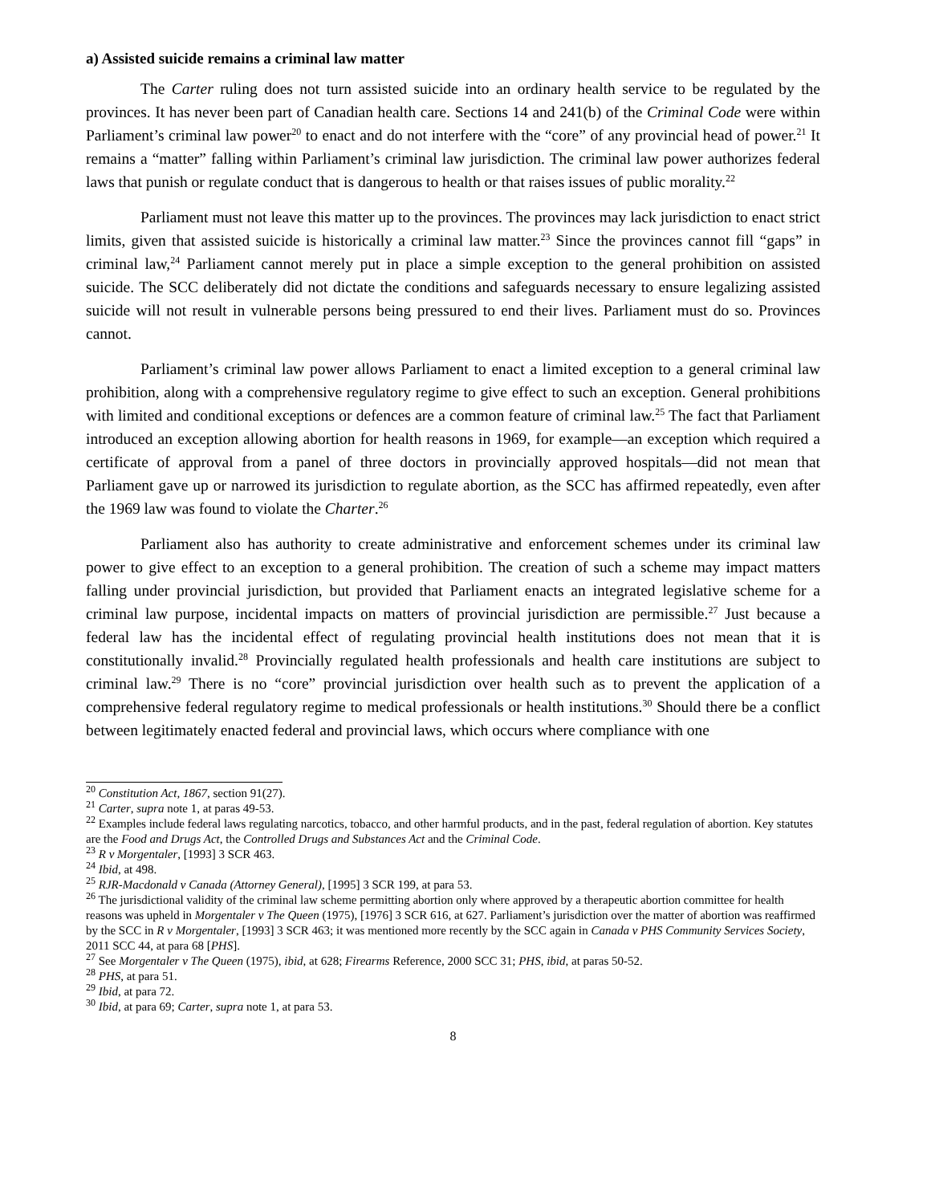a) Assisted suicide remains a criminal law matter
The Carter ruling does not turn assisted suicide into an ordinary health service to be regulated by the provinces. It has never been part of Canadian health care. Sections 14 and 241(b) of the Criminal Code were within Parliament’s criminal law power<sup>20</sup> to enact and do not interfere with the “core” of any provincial head of power.<sup>21</sup> It remains a “matter” falling within Parliament’s criminal law jurisdiction. The criminal law power authorizes federal laws that punish or regulate conduct that is dangerous to health or that raises issues of public morality.<sup>22</sup>
Parliament must not leave this matter up to the provinces. The provinces may lack jurisdiction to enact strict limits, given that assisted suicide is historically a criminal law matter.<sup>23</sup> Since the provinces cannot fill “gaps” in criminal law,<sup>24</sup> Parliament cannot merely put in place a simple exception to the general prohibition on assisted suicide. The SCC deliberately did not dictate the conditions and safeguards necessary to ensure legalizing assisted suicide will not result in vulnerable persons being pressured to end their lives. Parliament must do so. Provinces cannot.
Parliament’s criminal law power allows Parliament to enact a limited exception to a general criminal law prohibition, along with a comprehensive regulatory regime to give effect to such an exception. General prohibitions with limited and conditional exceptions or defences are a common feature of criminal law.<sup>25</sup> The fact that Parliament introduced an exception allowing abortion for health reasons in 1969, for example—an exception which required a certificate of approval from a panel of three doctors in provincially approved hospitals—did not mean that Parliament gave up or narrowed its jurisdiction to regulate abortion, as the SCC has affirmed repeatedly, even after the 1969 law was found to violate the Charter.<sup>26</sup>
Parliament also has authority to create administrative and enforcement schemes under its criminal law power to give effect to an exception to a general prohibition. The creation of such a scheme may impact matters falling under provincial jurisdiction, but provided that Parliament enacts an integrated legislative scheme for a criminal law purpose, incidental impacts on matters of provincial jurisdiction are permissible.<sup>27</sup> Just because a federal law has the incidental effect of regulating provincial health institutions does not mean that it is constitutionally invalid.<sup>28</sup> Provincially regulated health professionals and health care institutions are subject to criminal law.<sup>29</sup> There is no “core” provincial jurisdiction over health such as to prevent the application of a comprehensive federal regulatory regime to medical professionals or health institutions.<sup>30</sup> Should there be a conflict between legitimately enacted federal and provincial laws, which occurs where compliance with one
<sup>20</sup> Constitution Act, 1867, section 91(27).
<sup>21</sup> Carter, supra note 1, at paras 49-53.
<sup>22</sup> Examples include federal laws regulating narcotics, tobacco, and other harmful products, and in the past, federal regulation of abortion. Key statutes are the Food and Drugs Act, the Controlled Drugs and Substances Act and the Criminal Code.
<sup>23</sup> R v Morgentaler, [1993] 3 SCR 463.
<sup>24</sup> Ibid, at 498.
<sup>25</sup> RJR-Macdonald v Canada (Attorney General), [1995] 3 SCR 199, at para 53.
<sup>26</sup> The jurisdictional validity of the criminal law scheme permitting abortion only where approved by a therapeutic abortion committee for health reasons was upheld in Morgentaler v The Queen (1975), [1976] 3 SCR 616, at 627. Parliament’s jurisdiction over the matter of abortion was reaffirmed by the SCC in R v Morgentaler, [1993] 3 SCR 463; it was mentioned more recently by the SCC again in Canada v PHS Community Services Society, 2011 SCC 44, at para 68 [PHS].
<sup>27</sup> See Morgentaler v The Queen (1975), ibid, at 628; Firearms Reference, 2000 SCC 31; PHS, ibid, at paras 50-52.
<sup>28</sup> PHS, at para 51.
<sup>29</sup> Ibid, at para 72.
<sup>30</sup> Ibid, at para 69; Carter, supra note 1, at para 53.
8